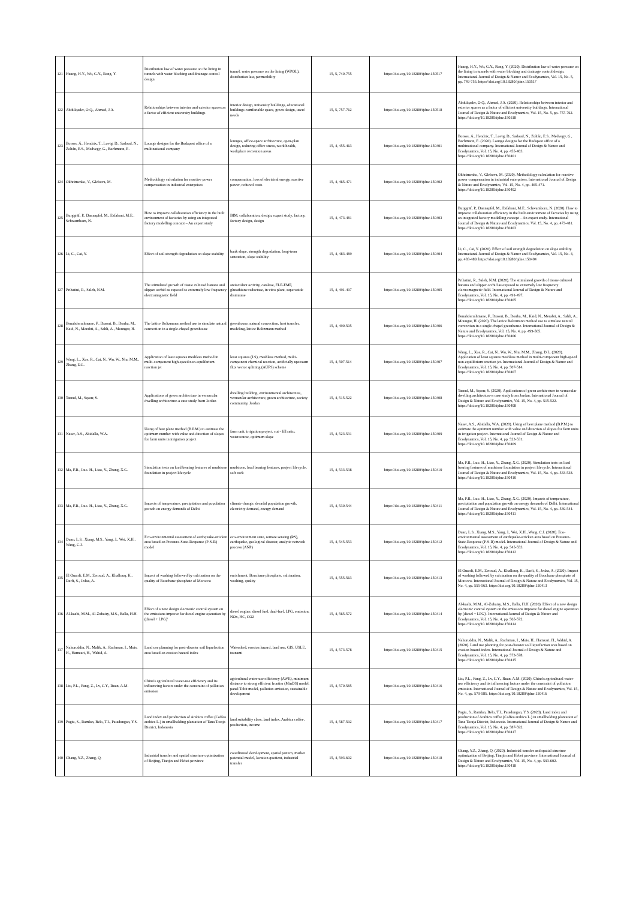| 121 | Huang, H.Y., Wu, G.Y., Rong, Y. | Distribution law of water pressure on the lining in tunnels with water blocking and drainage control design | tunnel, water pressure on the lining (WPOL), distribution law, permeability | 15, 5, 749-755 | https://doi.org/10.18280/ijdne.150517 | Huang, H.Y., Wu, G.Y., Rong, Y. (2020). Distribution law of water pressure on the lining in tunnels with water blocking and drainage control design. International Journal of Design & Nature and Ecodynamics, Vol. 15, No. 5, pp. 749-755. https://doi.org/10.18280/ijdne.150517 |
| 122 | Abdulqader, O.Q., Ahmed, J.A. | Relationships between interior and exterior spaces as a factor of efficient university buildings | interior design, university buildings, educational buildings comfortable space, green design, users' needs | 15, 5, 757-762 | https://doi.org/10.18280/ijdne.150518 | Abdulqader, O.Q., Ahmed, J.A. (2020). Relationships between interior and exterior spaces as a factor of efficient university buildings. International Journal of Design & Nature and Ecodynamics, Vol. 15, No. 5, pp. 757-762. https://doi.org/10.18280/ijdne.150518 |
| 123 | Borsos, Á., Hendrix, T., Lovig, D., Sadoud, N., Zoltán, E.S., Medvegy, G., Bachmann, E. | Lounge designs for the Budapest office of a multinational company | lounges, office-space architecture, open-plan design, reducing office stress, work health, workplace recreation areas | 15, 4, 455-463 | https://doi.org/10.18280/ijdne.150401 | Borsos, Á., Hendrix, T., Lovig, D., Sadoud, N., Zoltán, E.S., Medvegy, G., Bachmann, E. (2020). Lounge designs for the Budapest office of a multinational company. International Journal of Design & Nature and Ecodynamics, Vol. 15, No. 4, pp. 455-463. https://doi.org/10.18280/ijdne.150401 |
| 124 | Okhrimenko, V., Glebova, M. | Methodology calculation for reactive power compensation in industrial enterprises | compensation, loss of electrical energy, reactive power, reduced costs | 15, 4, 465-471 | https://doi.org/10.18280/ijdne.150402 | Okhrimenko, V., Glebova, M. (2020). Methodology calculation for reactive power compensation in industrial enterprises. International Journal of Design & Nature and Ecodynamics, Vol. 15, No. 4, pp. 465-471. https://doi.org/10.18280/ijdne.150402 |
| 125 | Burggräf, P., Dannapfel, M., Esfahani, M.E., Schwamborn, N. | How to improve collaboration efficiency in the built environment of factories by using an integrated factory modelling concept – An expert study | BIM, collaboration, design, expert study, factory, factory design, design | 15, 4, 473-481 | https://doi.org/10.18280/ijdne.150403 | Burggräf, P., Dannapfel, M., Esfahani, M.E., Schwamborn, N. (2020). How to improve collaboration efficiency in the built environment of factories by using an integrated factory modelling concept – An expert study. International Journal of Design & Nature and Ecodynamics, Vol. 15, No. 4, pp. 473-481. https://doi.org/10.18280/ijdne.150403 |
| 126 | Li, C., Cai, Y. | Effect of soil strength degradation on slope stability | bank slope, strength degradation, long-term saturation, slope stability | 15, 4, 483-489 | https://doi.org/10.18280/ijdne.150404 | Li, C., Cai, Y. (2020). Effect of soil strength degradation on slope stability. International Journal of Design & Nature and Ecodynamics, Vol. 15, No. 4, pp. 483-489. https://doi.org/10.18280/ijdne.150404 |
| 127 | Prihatini, R., Saleh, N.M. | The stimulated growth of tissue cultured banana and slipper orchid as exposed to extremely low frequency electromagnetic field | antioxidant activity, catalase, ELF-EMF, glutathione reductase, in vitro plant, superoxide dismutase | 15, 4, 491-497 | https://doi.org/10.18280/ijdne.150405 | Prihatini, R., Saleh, N.M. (2020). The stimulated growth of tissue cultured banana and slipper orchid as exposed to extremely low frequency electromagnetic field. International Journal of Design & Nature and Ecodynamics, Vol. 15, No. 4, pp. 491-497. https://doi.org/10.18280/ijdne.150405 |
| 128 | Benabderrahmane, F., Draoui, B., Douha, M., Kaid, N., Merabti, A., Sahli, A., Moungar, H. | The lattice Boltzmann method use to simulate natural convection in a single-chapel greenhouse | greenhouse, natural convection, heat transfer, modeling, lattice Boltzmann method | 15, 4, 499-505 | https://doi.org/10.18280/ijdne.150406 | Benabderrahmane, F., Draoui, B., Douha, M., Kaid, N., Merabti, A., Sahli, A., Moungar, H. (2020). The lattice Boltzmann method use to simulate natural convection in a single-chapel greenhouse. International Journal of Design & Nature and Ecodynamics, Vol. 15, No. 4, pp. 499-505. https://doi.org/10.18280/ijdne.150406 |
| 129 | Wang, L., Xue, R., Cai, N., Wu, W., Niu, M.M., Zhang, D.L. | Application of least squares meshless method in multi-component high-speed non-equilibrium reaction jet | least squares (LS), meshless method, multi-component chemical reaction, artificially upstream flux vector splitting (AUFS) scheme | 15, 4, 507-514 | https://doi.org/10.18280/ijdne.150407 | Wang, L., Xue, R., Cai, N., Wu, W., Niu, M.M., Zhang, D.L. (2020). Application of least squares meshless method in multi-component high-speed non-equilibrium reaction jet. International Journal of Design & Nature and Ecodynamics, Vol. 15, No. 4, pp. 507-514. https://doi.org/10.18280/ijdne.150407 |
| 130 | Tarrad, M., Sqour, S. | Applications of green architecture in vernacular dwelling architecture-a case study from Jordan | dwelling building, environmental architecture, vernacular architecture, green architecture, society community, Jordan | 15, 4, 515-522 | https://doi.org/10.18280/ijdne.150408 | Tarrad, M., Sqour, S. (2020). Applications of green architecture in vernacular dwelling architecture-a case study from Jordan. International Journal of Design & Nature and Ecodynamics, Vol. 15, No. 4, pp. 515-522. https://doi.org/10.18280/ijdne.150408 |
| 131 | Naser, A.S., Abidalla, W.A. | Using of best plane method (B.P.M.) to estimate the optimum number with value and direction of slopes for farm units in irrigation project | farm unit, irrigation project, cut - fill ratio, watercourse, optimum slope | 15, 4, 523-531 | https://doi.org/10.18280/ijdne.150409 | Naser, A.S., Abidalla, W.A. (2020). Using of best plane method (B.P.M.) to estimate the optimum number with value and direction of slopes for farm units in irrigation project. International Journal of Design & Nature and Ecodynamics, Vol. 15, No. 4, pp. 523-531. https://doi.org/10.18280/ijdne.150409 |
| 132 | Ma, F.R., Luo. H., Liao, Y., Zhang, X.G. | Simulation tests on load bearing features of mudstone foundation in project lifecycle | mudstone, load bearing features, project lifecycle, soft rock | 15, 4, 533-538 | https://doi.org/10.18280/ijdne.150410 | Ma, F.R., Luo. H., Liao, Y., Zhang, X.G. (2020). Simulation tests on load bearing features of mudstone foundation in project lifecycle. International Journal of Design & Nature and Ecodynamics, Vol. 15, No. 4, pp. 533-538. https://doi.org/10.18280/ijdne.150410 |
| 133 | Ma, F.R., Luo. H., Liao, Y., Zhang, X.G. | Impacts of temperature, precipitation and population growth on energy demands of Delhi | climate change, decadal population growth, electricity demand, energy demand | 15, 4, 539-544 | https://doi.org/10.18280/ijdne.150411 | Ma, F.R., Luo. H., Liao, Y., Zhang, X.G. (2020). Impacts of temperature, precipitation and population growth on energy demands of Delhi. International Journal of Design & Nature and Ecodynamics, Vol. 15, No. 4, pp. 539-544. https://doi.org/10.18280/ijdne.150411 |
| 134 | Duan, L.S., Xiang, M.S., Yang, J., Wei, X.H., Wang, C.J. | Eco-environmental assessment of earthquake-stricken area based on Pressure-State-Response (P-S-R) model | eco-environment state, remote sensing (RS), earthquake, geological disaster, analytic network process (ANP) | 15, 4, 545-553 | https://doi.org/10.18280/ijdne.150412 | Duan, L.S., Xiang, M.S., Yang, J., Wei, X.H., Wang, C.J. (2020). Eco-environmental assessment of earthquake-stricken area based on Pressure-State-Response (P-S-R) model. International Journal of Design & Nature and Ecodynamics, Vol. 15, No. 4, pp. 545-553. https://doi.org/10.18280/ijdne.150412 |
| 135 | El Ouardi, E.M., Zeroual, A., Khallouq, K., Darfi, S., Jedaa, A. | Impact of washing followed by calcination on the quality of Bouchane phosphate of Morocco | enrichment, Bouchane phosphate, calcination, washing, quality | 15, 4, 555-563 | https://doi.org/10.18280/ijdne.150413 | El Ouardi, E.M., Zeroual, A., Khallouq, K., Darfi, S., Jedaa, A. (2020). Impact of washing followed by calcination on the quality of Bouchane phosphate of Morocco. International Journal of Design & Nature and Ecodynamics, Vol. 15, No. 4, pp. 555-563. https://doi.org/10.18280/ijdne.150413 |
| 136 | Al-kaabi, M.M., Al-Zuhairy, M.S., Balla, H.H. | Effect of a new design electronic control system on the emissions improve for diesel engine operation by (diesel + LPG)' | diesel engine, diesel fuel, dual-fuel, LPG, emission, NOx, HC, CO2 | 15, 4, 565-572 | https://doi.org/10.18280/ijdne.150414 | Al-kaabi, M.M., Al-Zuhairy, M.S., Balla, H.H. (2020). Effect of a new design electronic control system on the emissions improve for diesel engine operation by (diesel + LPG)'. International Journal of Design & Nature and Ecodynamics, Vol. 15, No. 4, pp. 565-572. https://doi.org/10.18280/ijdne.150414 |
| 137 | Nahuruddin, N., Malik, A., Rachman, I., Muis, H., Hamzari, H., Wahid, A. | Land use planning for post-disaster soil liquefaction area based on erosion hazard index | Watershed, erosion hazard, land use, GIS, USLE, tsunami | 15, 4, 573-578 | https://doi.org/10.18280/ijdne.150415 | Nahuruddin, N., Malik, A., Rachman, I., Muis, H., Hamzari, H., Wahid, A. (2020). Land use planning for post-disaster soil liquefaction area based on erosion hazard index. International Journal of Design & Nature and Ecodynamics, Vol. 15, No. 4, pp. 573-578. https://doi.org/10.18280/ijdne.150415 |
| 138 | Liu, P.L., Fang, Z., Lv, C.Y., Ruan, A.M. | China's agricultural water-use efficiency and its influencing factors under the constraint of pollution emission | agricultural water-use efficiency (AWE), minimum distance to strong efficient frontier (MinDS) model, panel Tobit model, pollution emission, sustainable development | 15, 4, 579-585 | https://doi.org/10.18280/ijdne.150416 | Liu, P.L., Fang, Z., Lv, C.Y., Ruan, A.M. (2020). China's agricultural water-use efficiency and its influencing factors under the constraint of pollution emission. International Journal of Design & Nature and Ecodynamics, Vol. 15, No. 4, pp. 579-585. https://doi.org/10.18280/ijdne.150416 |
| 139 | Pagiu, S., Ramlan, Belo, T.I., Patadungan, Y.S. | Land index and production of Arabica coffee (Coffea arabica L.) in smallholding plantation of Tana Toraja District, Indonesia | land suitability class, land index, Arabica coffee, production, income | 15, 4, 587-592 | https://doi.org/10.18280/ijdne.150417 | Pagiu, S., Ramlan, Belo, T.I., Patadungan, Y.S. (2020). Land index and production of Arabica coffee (Coffea arabica L.) in smallholding plantation of Tana Toraja District, Indonesia. International Journal of Design & Nature and Ecodynamics, Vol. 15, No. 4, pp. 587-592. https://doi.org/10.18280/ijdne.150417 |
| 140 | Chang, Y.Z., Zhang, Q. | Industrial transfer and spatial structure optimization of Beijing, Tianjin and Hebei province | coordinated development, spatial pattern, market potential model, location quotient, industrial transfer | 15, 4, 593-602 | https://doi.org/10.18280/ijdne.150418 | Chang, Y.Z., Zhang, Q. (2020). Industrial transfer and spatial structure optimization of Beijing, Tianjin and Hebei province. International Journal of Design & Nature and Ecodynamics, Vol. 15, No. 4, pp. 593-602. https://doi.org/10.18280/ijdne.150418 |